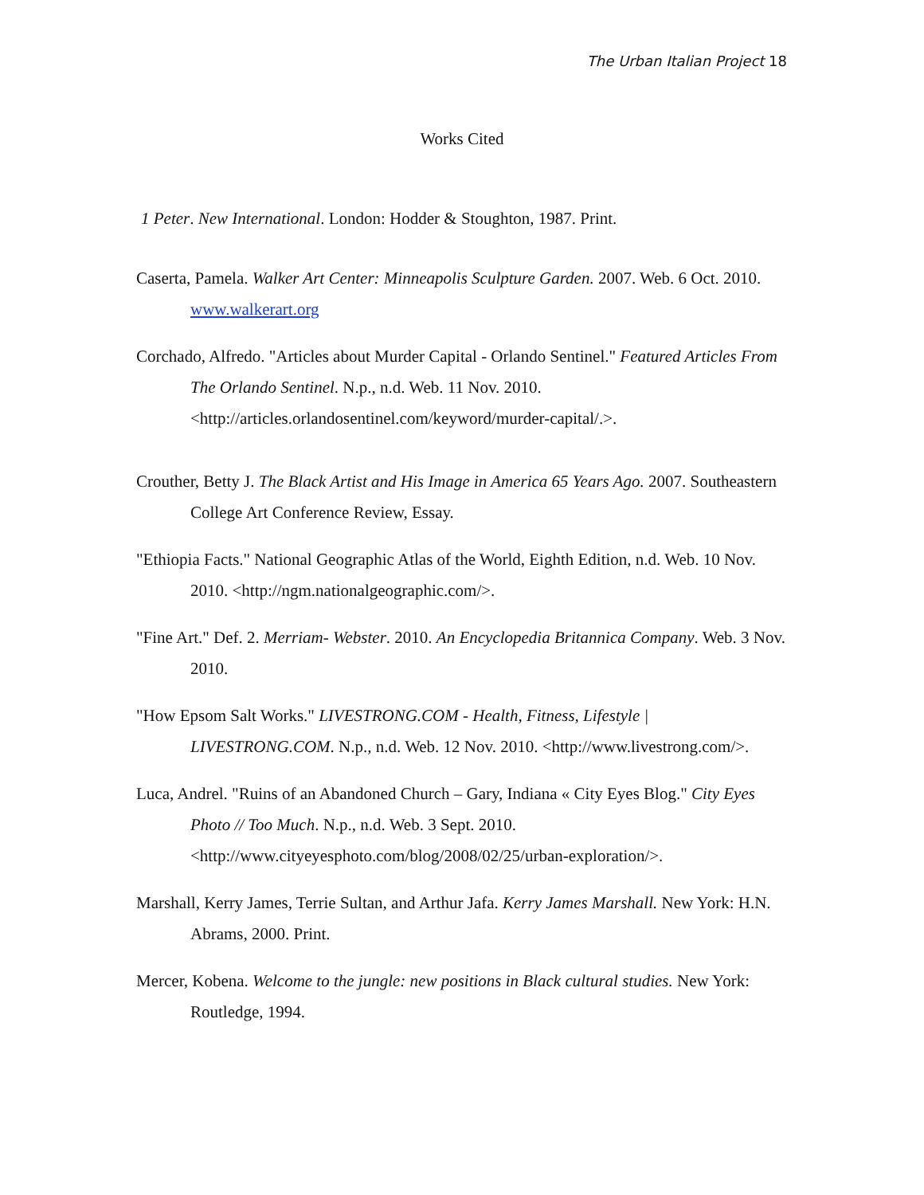The Urban Italian Project 18
Works Cited
1 Peter. New International. London: Hodder & Stoughton, 1987. Print.
Caserta, Pamela. Walker Art Center: Minneapolis Sculpture Garden. 2007. Web. 6 Oct. 2010. www.walkerart.org
Corchado, Alfredo. "Articles about Murder Capital - Orlando Sentinel." Featured Articles From The Orlando Sentinel. N.p., n.d. Web. 11 Nov. 2010. <http://articles.orlandosentinel.com/keyword/murder-capital/.>.
Crouther, Betty J. The Black Artist and His Image in America 65 Years Ago. 2007. Southeastern College Art Conference Review, Essay.
"Ethiopia Facts." National Geographic Atlas of the World, Eighth Edition, n.d. Web. 10 Nov. 2010. <http://ngm.nationalgeographic.com/>.
"Fine Art." Def. 2. Merriam- Webster. 2010. An Encyclopedia Britannica Company. Web. 3 Nov. 2010.
"How Epsom Salt Works." LIVESTRONG.COM - Health, Fitness, Lifestyle | LIVESTRONG.COM. N.p., n.d. Web. 12 Nov. 2010. <http://www.livestrong.com/>.
Luca, Andrel. "Ruins of an Abandoned Church – Gary, Indiana « City Eyes Blog." City Eyes Photo // Too Much. N.p., n.d. Web. 3 Sept. 2010. <http://www.cityeyesphoto.com/blog/2008/02/25/urban-exploration/>.
Marshall, Kerry James, Terrie Sultan, and Arthur Jafa. Kerry James Marshall. New York: H.N. Abrams, 2000. Print.
Mercer, Kobena. Welcome to the jungle: new positions in Black cultural studies. New York: Routledge, 1994.